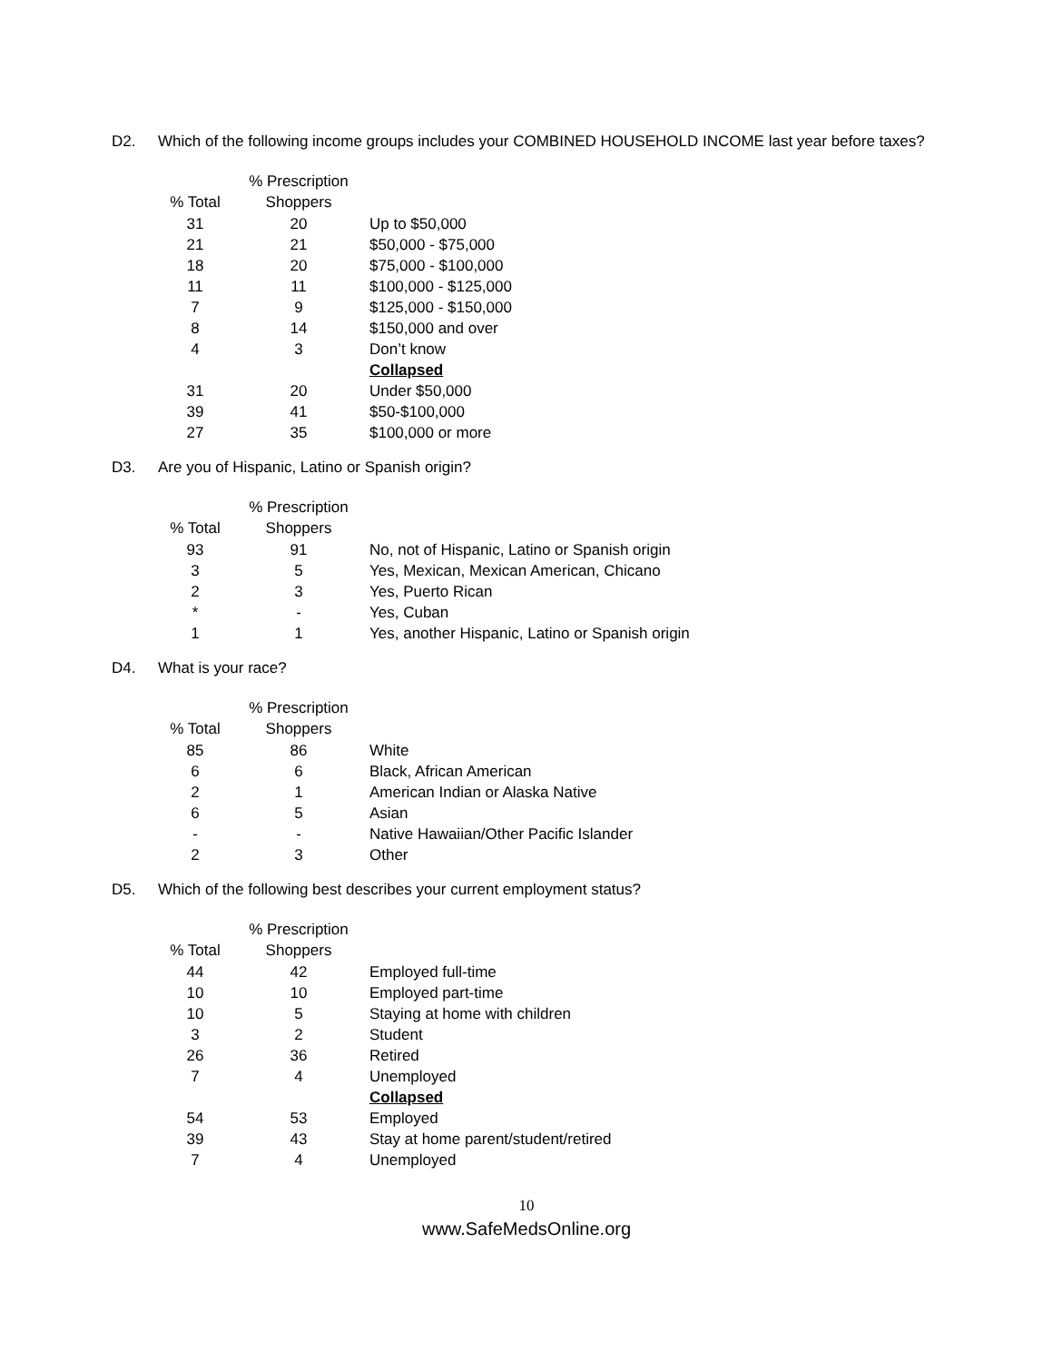D2. Which of the following income groups includes your COMBINED HOUSEHOLD INCOME last year before taxes?
| % Total | % Prescription Shoppers | |
| --- | --- | --- |
| 31 | 20 | Up to $50,000 |
| 21 | 21 | $50,000 - $75,000 |
| 18 | 20 | $75,000 - $100,000 |
| 11 | 11 | $100,000 - $125,000 |
| 7 | 9 | $125,000 - $150,000 |
| 8 | 14 | $150,000 and over |
| 4 | 3 | Don’t know |
| | | Collapsed |
| 31 | 20 | Under $50,000 |
| 39 | 41 | $50-$100,000 |
| 27 | 35 | $100,000 or more |
D3. Are you of Hispanic, Latino or Spanish origin?
| % Total | % Prescription Shoppers | |
| --- | --- | --- |
| 93 | 91 | No, not of Hispanic, Latino or Spanish origin |
| 3 | 5 | Yes, Mexican, Mexican American, Chicano |
| 2 | 3 | Yes, Puerto Rican |
| * | - | Yes, Cuban |
| 1 | 1 | Yes, another Hispanic, Latino or Spanish origin |
D4. What is your race?
| % Total | % Prescription Shoppers | |
| --- | --- | --- |
| 85 | 86 | White |
| 6 | 6 | Black, African American |
| 2 | 1 | American Indian or Alaska Native |
| 6 | 5 | Asian |
| - | - | Native Hawaiian/Other Pacific Islander |
| 2 | 3 | Other |
D5. Which of the following best describes your current employment status?
| % Total | % Prescription Shoppers | |
| --- | --- | --- |
| 44 | 42 | Employed full-time |
| 10 | 10 | Employed part-time |
| 10 | 5 | Staying at home with children |
| 3 | 2 | Student |
| 26 | 36 | Retired |
| 7 | 4 | Unemployed |
| | | Collapsed |
| 54 | 53 | Employed |
| 39 | 43 | Stay at home parent/student/retired |
| 7 | 4 | Unemployed |
10
www.SafeMedsOnline.org